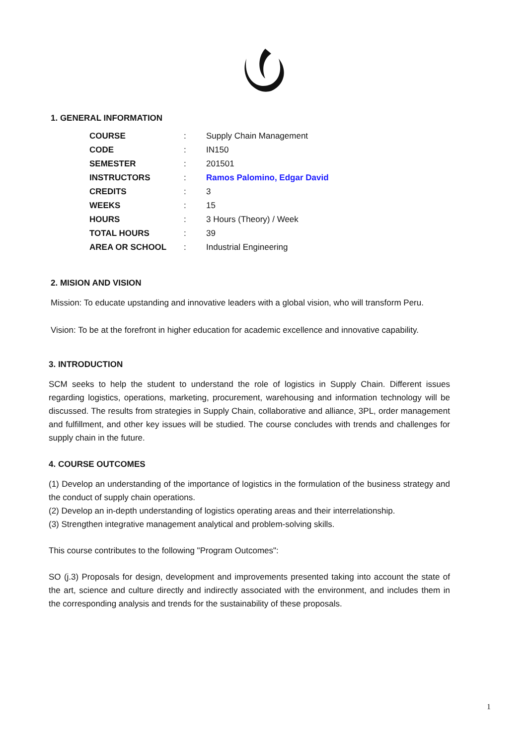1. GENERAL INFORMATION
| COURSE | : | Supply Chain Management |
| CODE | : | IN150 |
| SEMESTER | : | 201501 |
| INSTRUCTORS | : | Ramos Palomino, Edgar David |
| CREDITS | : | 3 |
| WEEKS | : | 15 |
| HOURS | : | 3 Hours (Theory) / Week |
| TOTAL HOURS | : | 39 |
| AREA OR SCHOOL | : | Industrial Engineering |
2. MISION AND VISION
Mission: To educate upstanding and innovative leaders with a global vision, who will transform Peru.
Vision: To be at the forefront in higher education for academic excellence and innovative capability.
3. INTRODUCTION
SCM seeks to help the student to understand the role of logistics in Supply Chain. Different issues regarding logistics, operations, marketing, procurement, warehousing and information technology will be discussed. The results from strategies in Supply Chain, collaborative and alliance, 3PL, order management and fulfillment, and other key issues will be studied. The course concludes with trends and challenges for supply chain in the future.
4. COURSE OUTCOMES
(1) Develop an understanding of the importance of logistics in the formulation of the business strategy and the conduct of supply chain operations.
(2) Develop an in-depth understanding of logistics operating areas and their interrelationship.
(3) Strengthen integrative management analytical and problem-solving skills.
This course contributes to the following "Program Outcomes":
SO (j.3) Proposals for design, development and improvements presented taking into account the state of the art, science and culture directly and indirectly associated with the environment, and includes them in the corresponding analysis and trends for the sustainability of these proposals.
1